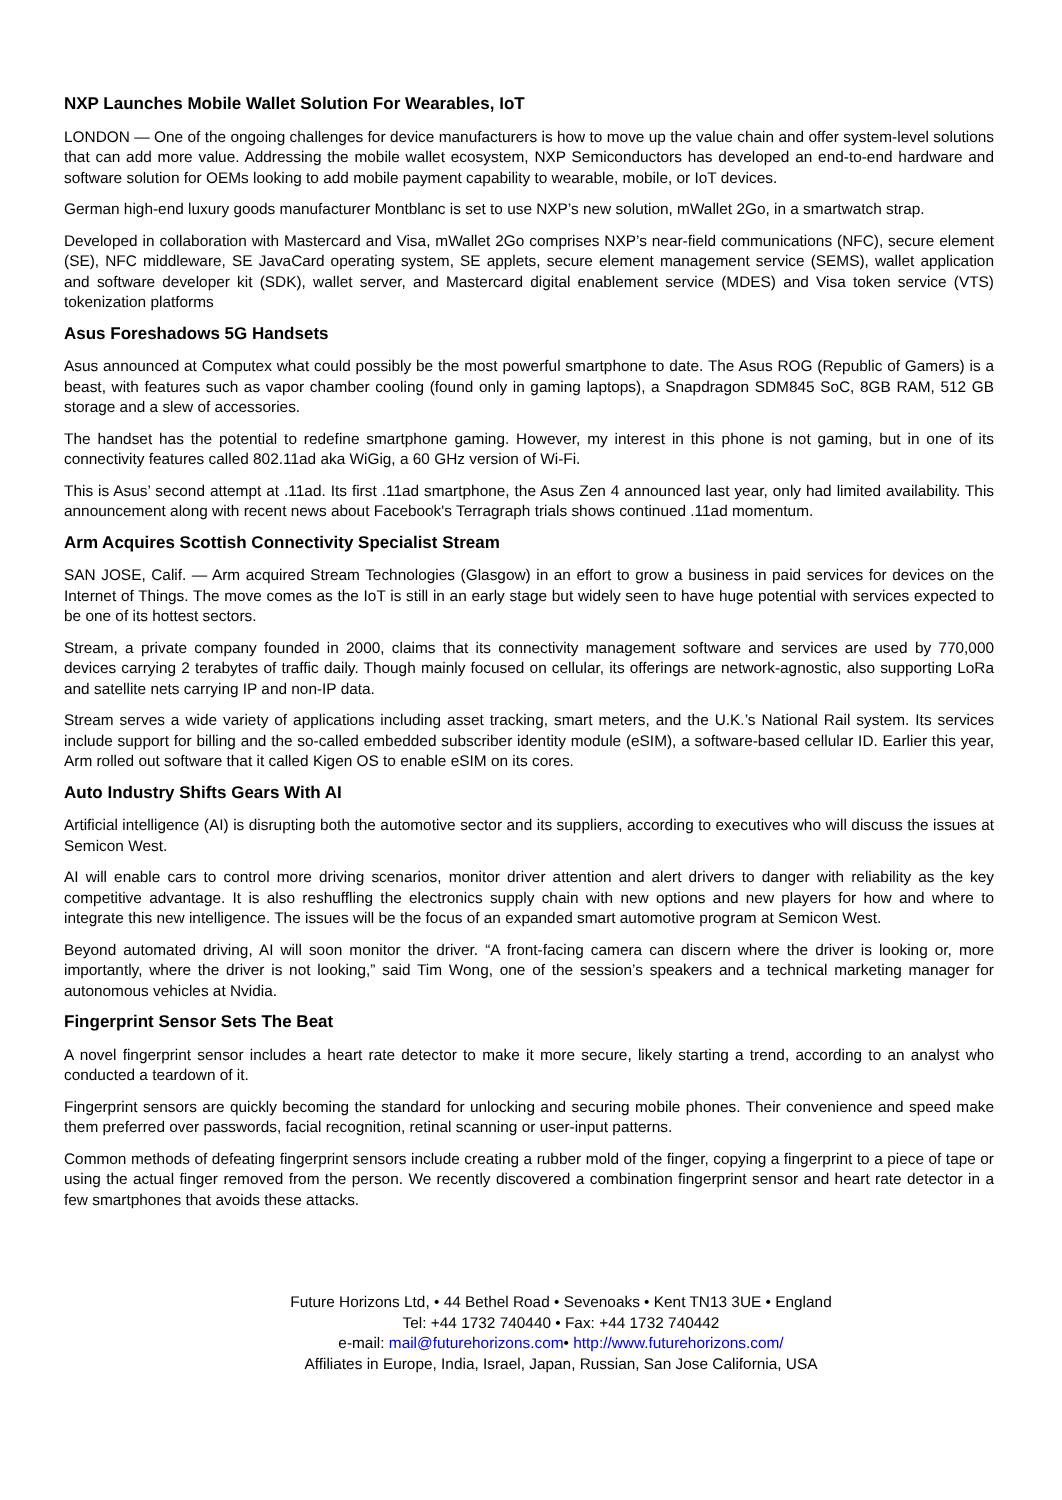NXP Launches Mobile Wallet Solution For Wearables, IoT
LONDON — One of the ongoing challenges for device manufacturers is how to move up the value chain and offer system-level solutions that can add more value. Addressing the mobile wallet ecosystem, NXP Semiconductors has developed an end-to-end hardware and software solution for OEMs looking to add mobile payment capability to wearable, mobile, or IoT devices.
German high-end luxury goods manufacturer Montblanc is set to use NXP’s new solution, mWallet 2Go, in a smartwatch strap.
Developed in collaboration with Mastercard and Visa, mWallet 2Go comprises NXP’s near-field communications (NFC), secure element (SE), NFC middleware, SE JavaCard operating system, SE applets, secure element management service (SEMS), wallet application and software developer kit (SDK), wallet server, and Mastercard digital enablement service (MDES) and Visa token service (VTS) tokenization platforms
Asus Foreshadows 5G Handsets
Asus announced at Computex what could possibly be the most powerful smartphone to date. The Asus ROG (Republic of Gamers) is a beast, with features such as vapor chamber cooling (found only in gaming laptops), a Snapdragon SDM845 SoC, 8GB RAM, 512 GB storage and a slew of accessories.
The handset has the potential to redefine smartphone gaming. However, my interest in this phone is not gaming, but in one of its connectivity features called 802.11ad aka WiGig, a 60 GHz version of Wi-Fi.
This is Asus’ second attempt at .11ad. Its first .11ad smartphone, the Asus Zen 4 announced last year, only had limited availability. This announcement along with recent news about Facebook's Terragraph trials shows continued .11ad momentum.
Arm Acquires Scottish Connectivity Specialist Stream
SAN JOSE, Calif. — Arm acquired Stream Technologies (Glasgow) in an effort to grow a business in paid services for devices on the Internet of Things. The move comes as the IoT is still in an early stage but widely seen to have huge potential with services expected to be one of its hottest sectors.
Stream, a private company founded in 2000, claims that its connectivity management software and services are used by 770,000 devices carrying 2 terabytes of traffic daily. Though mainly focused on cellular, its offerings are network-agnostic, also supporting LoRa and satellite nets carrying IP and non-IP data.
Stream serves a wide variety of applications including asset tracking, smart meters, and the U.K.’s National Rail system. Its services include support for billing and the so-called embedded subscriber identity module (eSIM), a software-based cellular ID. Earlier this year, Arm rolled out software that it called Kigen OS to enable eSIM on its cores.
Auto Industry Shifts Gears With AI
Artificial intelligence (AI) is disrupting both the automotive sector and its suppliers, according to executives who will discuss the issues at Semicon West.
AI will enable cars to control more driving scenarios, monitor driver attention and alert drivers to danger with reliability as the key competitive advantage. It is also reshuffling the electronics supply chain with new options and new players for how and where to integrate this new intelligence. The issues will be the focus of an expanded smart automotive program at Semicon West.
Beyond automated driving, AI will soon monitor the driver. “A front-facing camera can discern where the driver is looking or, more importantly, where the driver is not looking,” said Tim Wong, one of the session’s speakers and a technical marketing manager for autonomous vehicles at Nvidia.
Fingerprint Sensor Sets The Beat
A novel fingerprint sensor includes a heart rate detector to make it more secure, likely starting a trend, according to an analyst who conducted a teardown of it.
Fingerprint sensors are quickly becoming the standard for unlocking and securing mobile phones. Their convenience and speed make them preferred over passwords, facial recognition, retinal scanning or user-input patterns.
Common methods of defeating fingerprint sensors include creating a rubber mold of the finger, copying a fingerprint to a piece of tape or using the actual finger removed from the person. We recently discovered a combination fingerprint sensor and heart rate detector in a few smartphones that avoids these attacks.
Future Horizons Ltd, • 44 Bethel Road • Sevenoaks • Kent TN13 3UE • England
Tel: +44 1732 740440 • Fax: +44 1732 740442
e-mail: mail@futurehorizons.com• http://www.futurehorizons.com/
Affiliates in Europe, India, Israel, Japan, Russian, San Jose California, USA